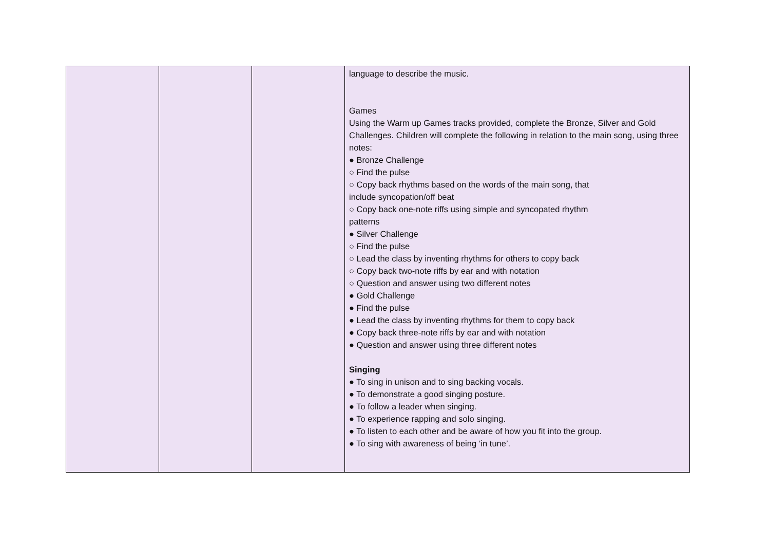| | | | language to describe the music. Games Using the Warm up Games tracks provided, complete the Bronze, Silver and Gold Challenges. Children will complete the following in relation to the main song, using three notes: ● Bronze Challenge ○ Find the pulse ○ Copy back rhythms based on the words of the main song, that include syncopation/off beat ○ Copy back one-note riffs using simple and syncopated rhythm patterns ● Silver Challenge ○ Find the pulse ○ Lead the class by inventing rhythms for others to copy back ○ Copy back two-note riffs by ear and with notation ○ Question and answer using two different notes ● Gold Challenge ● Find the pulse ● Lead the class by inventing rhythms for them to copy back ● Copy back three-note riffs by ear and with notation ● Question and answer using three different notes Singing ● To sing in unison and to sing backing vocals. ● To demonstrate a good singing posture. ● To follow a leader when singing. ● To experience rapping and solo singing. ● To listen to each other and be aware of how you fit into the group. ● To sing with awareness of being ‘in tune’. |